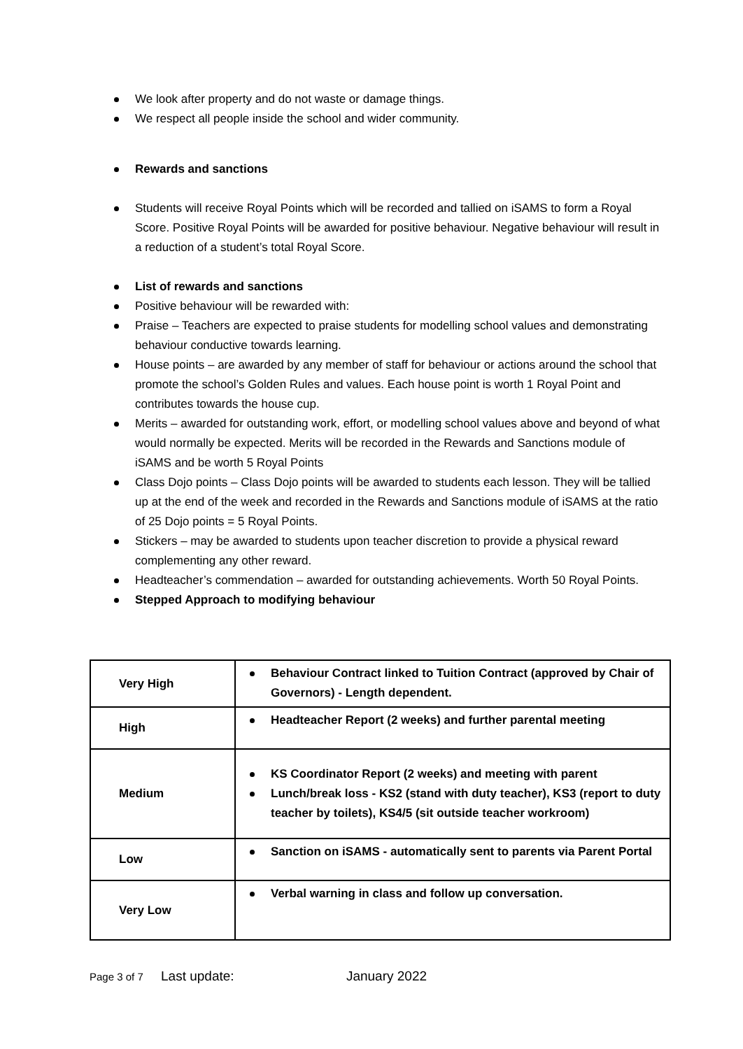We look after property and do not waste or damage things.
We respect all people inside the school and wider community.
Rewards and sanctions
Students will receive Royal Points which will be recorded and tallied on iSAMS to form a Royal Score. Positive Royal Points will be awarded for positive behaviour. Negative behaviour will result in a reduction of a student’s total Royal Score.
List of rewards and sanctions
Positive behaviour will be rewarded with:
Praise – Teachers are expected to praise students for modelling school values and demonstrating behaviour conductive towards learning.
House points – are awarded by any member of staff for behaviour or actions around the school that promote the school’s Golden Rules and values. Each house point is worth 1 Royal Point and contributes towards the house cup.
Merits – awarded for outstanding work, effort, or modelling school values above and beyond of what would normally be expected. Merits will be recorded in the Rewards and Sanctions module of iSAMS and be worth 5 Royal Points
Class Dojo points – Class Dojo points will be awarded to students each lesson. They will be tallied up at the end of the week and recorded in the Rewards and Sanctions module of iSAMS at the ratio of 25 Dojo points = 5 Royal Points.
Stickers – may be awarded to students upon teacher discretion to provide a physical reward complementing any other reward.
Headteacher’s commendation – awarded for outstanding achievements. Worth 50 Royal Points.
Stepped Approach to modifying behaviour
| Very High | Behaviour Contract linked to Tuition Contract (approved by Chair of Governors) - Length dependent. |
| High | Headteacher Report (2 weeks) and further parental meeting |
| Medium | KS Coordinator Report (2 weeks) and meeting with parent Lunch/break loss - KS2 (stand with duty teacher), KS3 (report to duty teacher by toilets), KS4/5 (sit outside teacher workroom) |
| Low | Sanction on iSAMS - automatically sent to parents via Parent Portal |
| Very Low | Verbal warning in class and follow up conversation. |
Page 3 of 7 Last update: January 2022